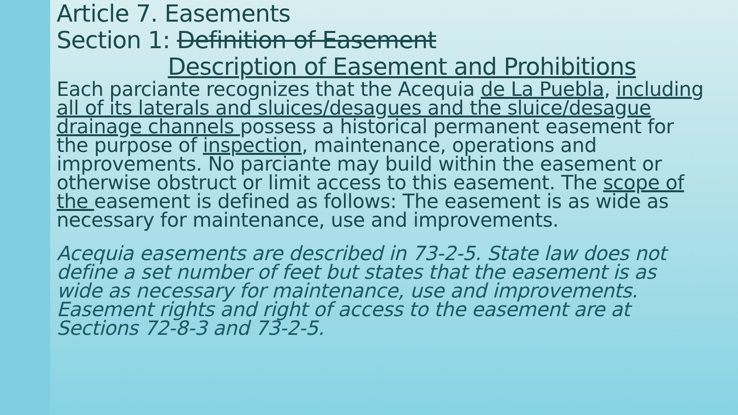Article 7. Easements
Section 1: Definition of Easement
Description of Easement and Prohibitions
Each parciante recognizes that the Acequia de La Puebla, including all of its laterals and sluices/desagues and the sluice/desague drainage channels possess a historical permanent easement for the purpose of inspection, maintenance, operations and improvements. No parciante may build within the easement or otherwise obstruct or limit access to this easement. The scope of the easement is defined as follows: The easement is as wide as necessary for maintenance, use and improvements.
Acequia easements are described in 73-2-5. State law does not define a set number of feet but states that the easement is as wide as necessary for maintenance, use and improvements. Easement rights and right of access to the easement are at Sections 72-8-3 and 73-2-5.